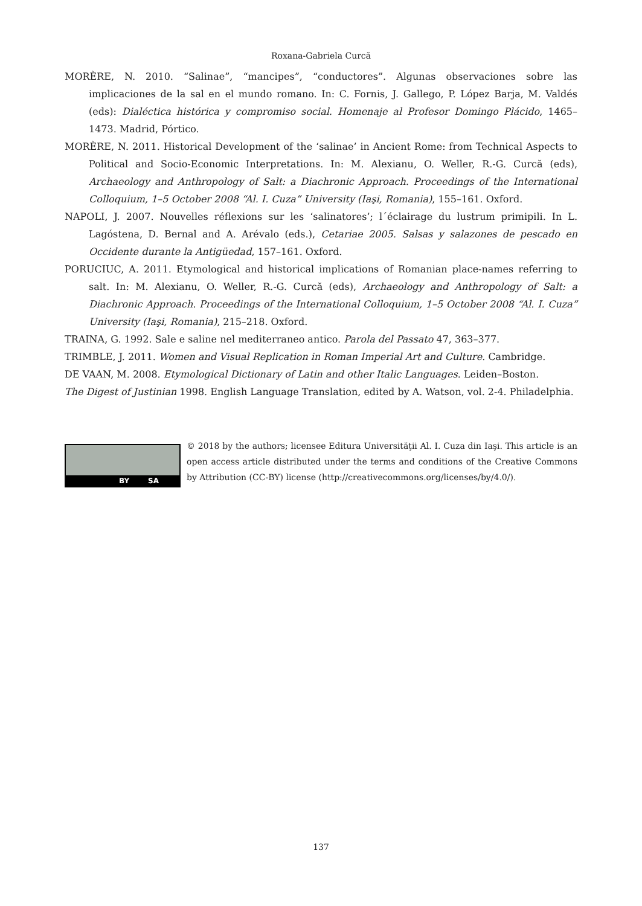Roxana-Gabriela Curcă
MORÈRE, N. 2010. “Salinae”, “mancipes”, “conductores”. Algunas observaciones sobre las implicaciones de la sal en el mundo romano. In: C. Fornis, J. Gallego, P. López Barja, M. Valdés (eds): Dialéctica histórica y compromiso social. Homenaje al Profesor Domingo Plácido, 1465–1473. Madrid, Pórtico.
MORÈRE, N. 2011. Historical Development of the ‘salinae’ in Ancient Rome: from Technical Aspects to Political and Socio-Economic Interpretations. In: M. Alexianu, O. Weller, R.-G. Curcă (eds), Archaeology and Anthropology of Salt: a Diachronic Approach. Proceedings of the International Colloquium, 1–5 October 2008 “Al. I. Cuza” University (Iaşi, Romania), 155–161. Oxford.
NAPOLI, J. 2007. Nouvelles réflexions sur les ‘salinatores’; l´éclairage du lustrum primipili. In L. Lagóstena, D. Bernal and A. Arévalo (eds.), Cetariae 2005. Salsas y salazones de pescado en Occidente durante la Antigüedad, 157–161. Oxford.
PORUCIUC, A. 2011. Etymological and historical implications of Romanian place-names referring to salt. In: M. Alexianu, O. Weller, R.-G. Curcă (eds), Archaeology and Anthropology of Salt: a Diachronic Approach. Proceedings of the International Colloquium, 1–5 October 2008 “Al. I. Cuza” University (Iaşi, Romania), 215–218. Oxford.
TRAINA, G. 1992. Sale e saline nel mediterraneo antico. Parola del Passato 47, 363–377.
TRIMBLE, J. 2011. Women and Visual Replication in Roman Imperial Art and Culture. Cambridge.
DE VAAN, M. 2008. Etymological Dictionary of Latin and other Italic Languages. Leiden–Boston.
The Digest of Justinian 1998. English Language Translation, edited by A. Watson, vol. 2-4. Philadelphia.
BY SA
© 2018 by the authors; licensee Editura Universităţii Al. I. Cuza din Iaşi. This article is an open access article distributed under the terms and conditions of the Creative Commons by Attribution (CC-BY) license (http://creativecommons.org/licenses/by/4.0/).
137